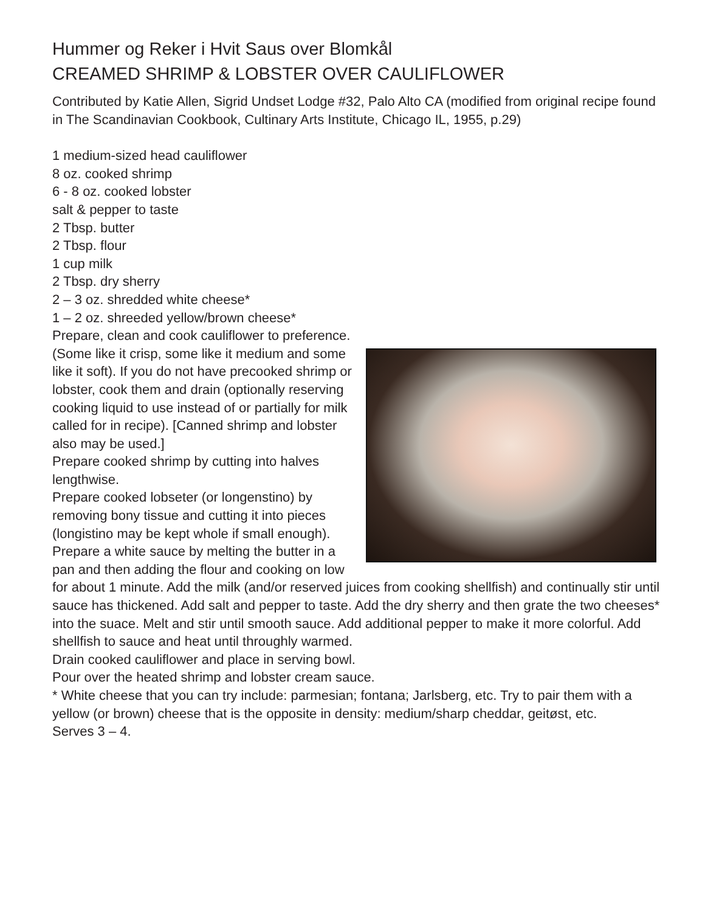Hummer og Reker i Hvit Saus over Blomkål
CREAMED SHRIMP & LOBSTER OVER CAULIFLOWER
Contributed by Katie Allen, Sigrid Undset Lodge #32, Palo Alto CA (modified from original recipe found in The Scandinavian Cookbook, Cultinary Arts Institute, Chicago IL, 1955, p.29)
1 medium-sized head cauliflower
8 oz. cooked shrimp
6 - 8 oz. cooked lobster
salt & pepper to taste
2 Tbsp. butter
2 Tbsp. flour
1 cup milk
2 Tbsp. dry sherry
2 – 3 oz. shredded white cheese*
1 – 2 oz. shreeded yellow/brown cheese*
Prepare, clean and cook cauliflower to preference. (Some like it crisp, some like it medium and some like it soft). If you do not have precooked shrimp or lobster, cook them and drain (optionally reserving cooking liquid to use instead of or partially for milk called for in recipe). [Canned shrimp and lobster also may be used.]
Prepare cooked shrimp by cutting into halves lengthwise.
Prepare cooked lobseter (or longenstino) by removing bony tissue and cutting it into pieces (longistino may be kept whole if small enough).
Prepare a white sauce by melting the butter in a pan and then adding the flour and cooking on low for about 1 minute. Add the milk (and/or reserved juices from cooking shellfish) and continually stir until sauce has thickened. Add salt and pepper to taste. Add the dry sherry and then grate the two cheeses* into the suace. Melt and stir until smooth sauce. Add additional pepper to make it more colorful. Add shellfish to sauce and heat until throughly warmed.
Drain cooked cauliflower and place in serving bowl.
Pour over the heated shrimp and lobster cream sauce.
* White cheese that you can try include: parmesian; fontana; Jarlsberg, etc. Try to pair them with a yellow (or brown) cheese that is the opposite in density: medium/sharp cheddar, geitøst, etc.
Serves 3 – 4.